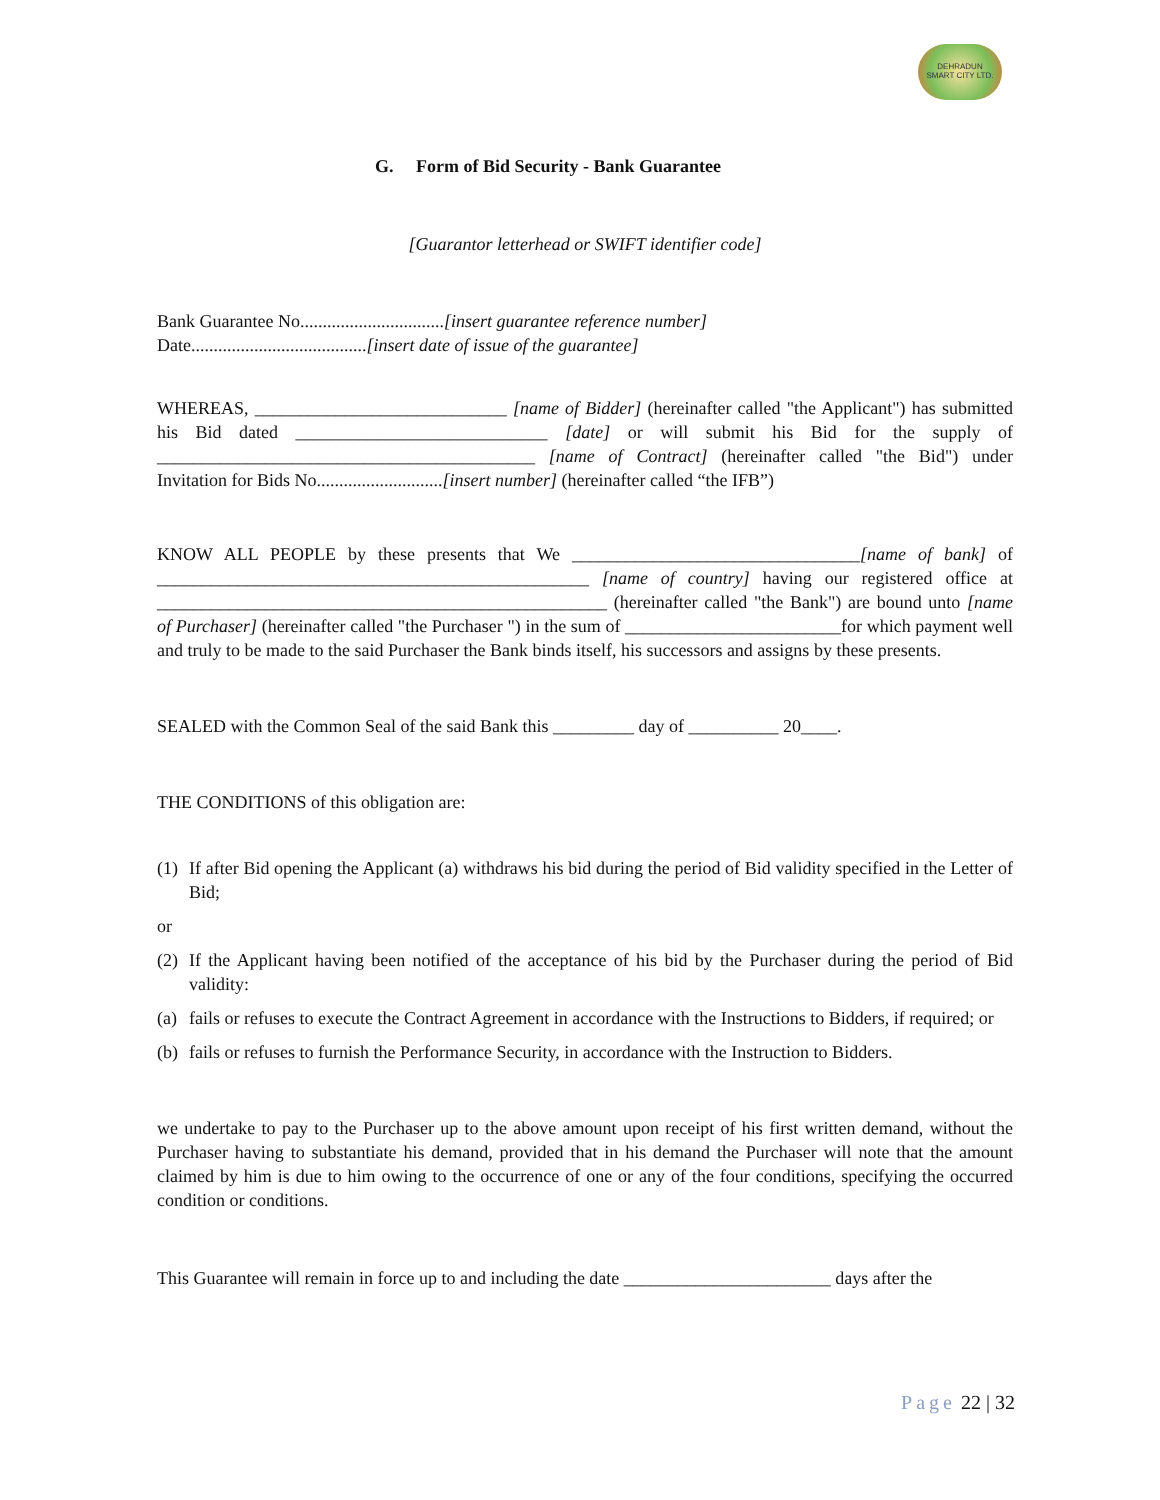DEHRADUN
SMART CITY LTD.
G. Form of Bid Security - Bank Guarantee
[Guarantor letterhead or SWIFT identifier code]
Bank Guarantee No................................[insert guarantee reference number]
Date.......................................[insert date of issue of the guarantee]
WHEREAS, ____________________________ [name of Bidder] (hereinafter called "the Applicant") has submitted his Bid dated ____________________________ [date] or will submit his Bid for the supply of __________________________________________ [name of Contract] (hereinafter called "the Bid") under Invitation for Bids No............................[insert number] (hereinafter called “the IFB”)
KNOW ALL PEOPLE by these presents that We ________________________________[name of bank] of ________________________________________________ [name of country] having our registered office at __________________________________________________ (hereinafter called "the Bank") are bound unto [name of Purchaser] (hereinafter called "the Purchaser ") in the sum of ________________________for which payment well and truly to be made to the said Purchaser the Bank binds itself, his successors and assigns by these presents.
SEALED with the Common Seal of the said Bank this _________ day of __________ 20____.
THE CONDITIONS of this obligation are:
(1) If after Bid opening the Applicant (a) withdraws his bid during the period of Bid validity specified in the Letter of Bid;
or
(2) If the Applicant having been notified of the acceptance of his bid by the Purchaser during the period of Bid validity:
(a) fails or refuses to execute the Contract Agreement in accordance with the Instructions to Bidders, if required; or
(b) fails or refuses to furnish the Performance Security, in accordance with the Instruction to Bidders.
we undertake to pay to the Purchaser up to the above amount upon receipt of his first written demand, without the Purchaser having to substantiate his demand, provided that in his demand the Purchaser will note that the amount claimed by him is due to him owing to the occurrence of one or any of the four conditions, specifying the occurred condition or conditions.
This Guarantee will remain in force up to and including the date _______________________ days after the
Page 22 | 32